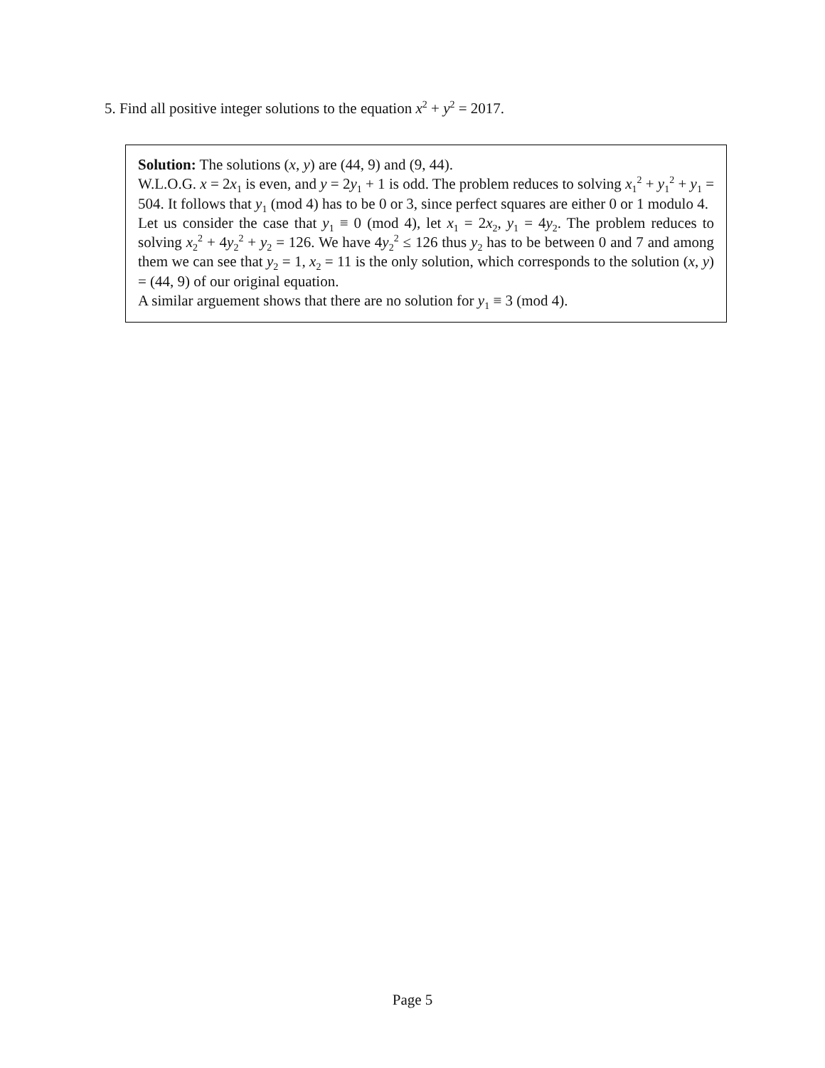5. Find all positive integer solutions to the equation x<sup>2</sup> + y<sup>2</sup> = 2017.
Solution: The solutions (x, y) are (44, 9) and (9, 44).
W.L.O.G. x = 2x<sub>1</sub> is even, and y = 2y<sub>1</sub> + 1 is odd. The problem reduces to solving x<sub>1</sub><sup>2</sup> + y<sub>1</sub><sup>2</sup> + y<sub>1</sub> = 504. It follows that y<sub>1</sub> (mod 4) has to be 0 or 3, since perfect squares are either 0 or 1 modulo 4.
Let us consider the case that y<sub>1</sub> ≡ 0 (mod 4), let x<sub>1</sub> = 2x<sub>2</sub>, y<sub>1</sub> = 4y<sub>2</sub>. The problem reduces to solving x<sub>2</sub><sup>2</sup> + 4y<sub>2</sub><sup>2</sup> + y<sub>2</sub> = 126. We have 4y<sub>2</sub><sup>2</sup> ≤ 126 thus y<sub>2</sub> has to be between 0 and 7 and among them we can see that y<sub>2</sub> = 1, x<sub>2</sub> = 11 is the only solution, which corresponds to the solution (x, y) = (44, 9) of our original equation.
A similar arguement shows that there are no solution for y<sub>1</sub> ≡ 3 (mod 4).
Page 5